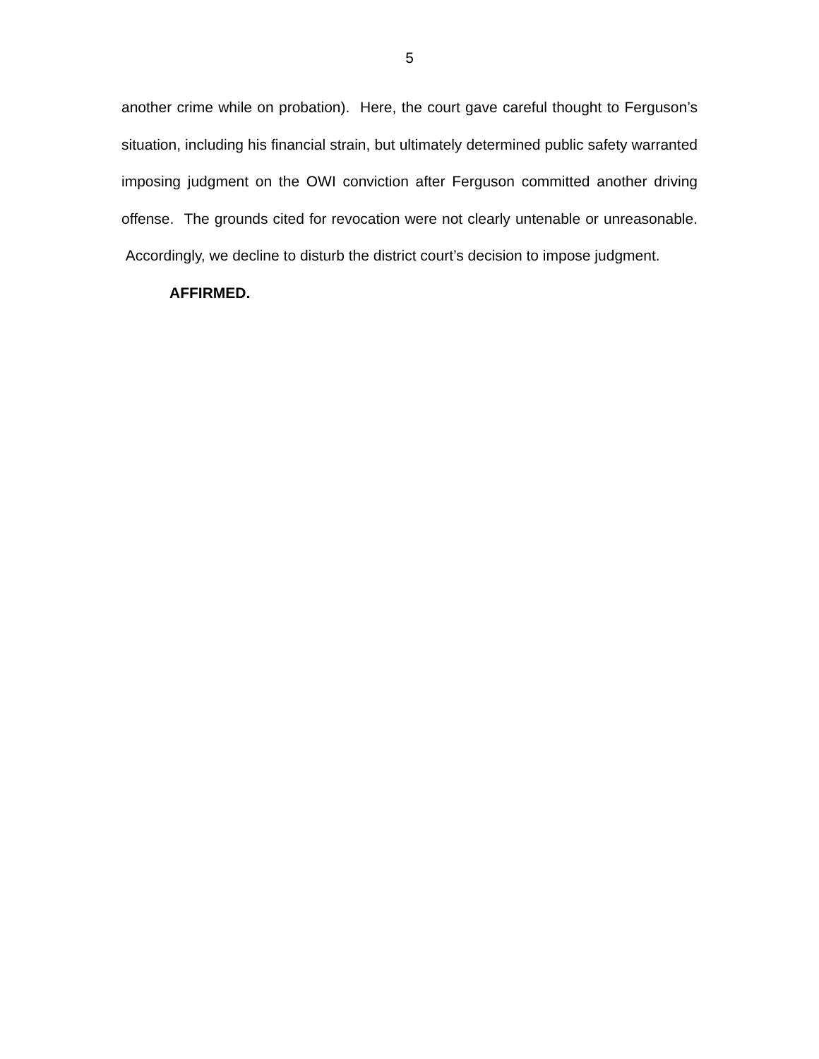5
another crime while on probation). Here, the court gave careful thought to Ferguson’s situation, including his financial strain, but ultimately determined public safety warranted imposing judgment on the OWI conviction after Ferguson committed another driving offense. The grounds cited for revocation were not clearly untenable or unreasonable. Accordingly, we decline to disturb the district court’s decision to impose judgment.
AFFIRMED.